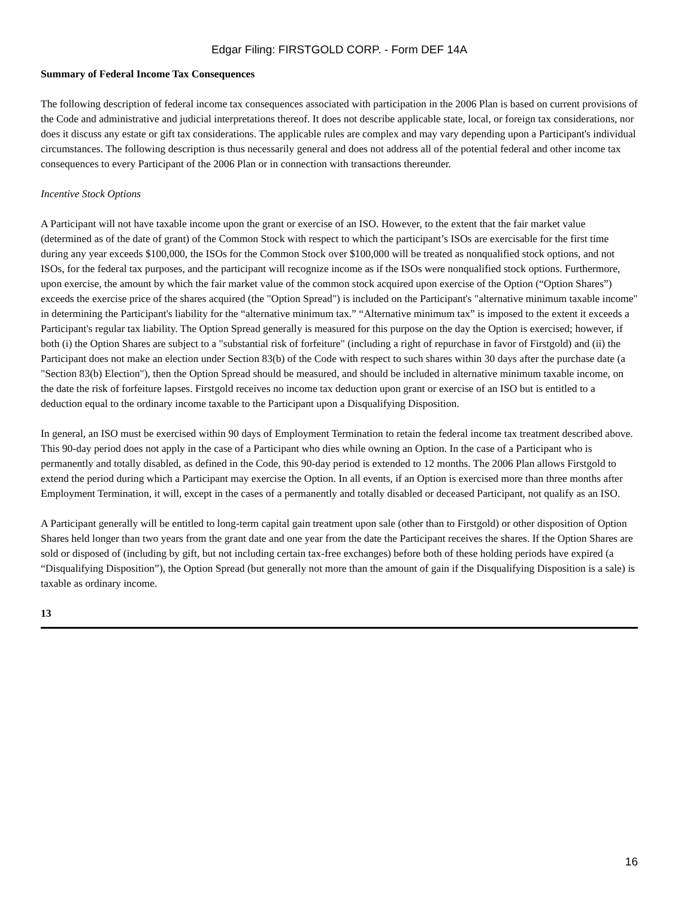Edgar Filing: FIRSTGOLD CORP. - Form DEF 14A
Summary of Federal Income Tax Consequences
The following description of federal income tax consequences associated with participation in the 2006 Plan is based on current provisions of the Code and administrative and judicial interpretations thereof. It does not describe applicable state, local, or foreign tax considerations, nor does it discuss any estate or gift tax considerations. The applicable rules are complex and may vary depending upon a Participant's individual circumstances. The following description is thus necessarily general and does not address all of the potential federal and other income tax consequences to every Participant of the 2006 Plan or in connection with transactions thereunder.
Incentive Stock Options
A Participant will not have taxable income upon the grant or exercise of an ISO. However, to the extent that the fair market value (determined as of the date of grant) of the Common Stock with respect to which the participant’s ISOs are exercisable for the first time during any year exceeds $100,000, the ISOs for the Common Stock over $100,000 will be treated as nonqualified stock options, and not ISOs, for the federal tax purposes, and the participant will recognize income as if the ISOs were nonqualified stock options. Furthermore, upon exercise, the amount by which the fair market value of the common stock acquired upon exercise of the Option (“Option Shares”) exceeds the exercise price of the shares acquired (the "Option Spread") is included on the Participant's "alternative minimum taxable income" in determining the Participant's liability for the “alternative minimum tax.” “Alternative minimum tax” is imposed to the extent it exceeds a Participant's regular tax liability. The Option Spread generally is measured for this purpose on the day the Option is exercised; however, if both (i) the Option Shares are subject to a "substantial risk of forfeiture" (including a right of repurchase in favor of Firstgold) and (ii) the Participant does not make an election under Section 83(b) of the Code with respect to such shares within 30 days after the purchase date (a "Section 83(b) Election"), then the Option Spread should be measured, and should be included in alternative minimum taxable income, on the date the risk of forfeiture lapses. Firstgold receives no income tax deduction upon grant or exercise of an ISO but is entitled to a deduction equal to the ordinary income taxable to the Participant upon a Disqualifying Disposition.
In general, an ISO must be exercised within 90 days of Employment Termination to retain the federal income tax treatment described above. This 90-day period does not apply in the case of a Participant who dies while owning an Option. In the case of a Participant who is permanently and totally disabled, as defined in the Code, this 90-day period is extended to 12 months. The 2006 Plan allows Firstgold to extend the period during which a Participant may exercise the Option. In all events, if an Option is exercised more than three months after Employment Termination, it will, except in the cases of a permanently and totally disabled or deceased Participant, not qualify as an ISO.
A Participant generally will be entitled to long-term capital gain treatment upon sale (other than to Firstgold) or other disposition of Option Shares held longer than two years from the grant date and one year from the date the Participant receives the shares. If the Option Shares are sold or disposed of (including by gift, but not including certain tax-free exchanges) before both of these holding periods have expired (a “Disqualifying Disposition”), the Option Spread (but generally not more than the amount of gain if the Disqualifying Disposition is a sale) is taxable as ordinary income.
13
16